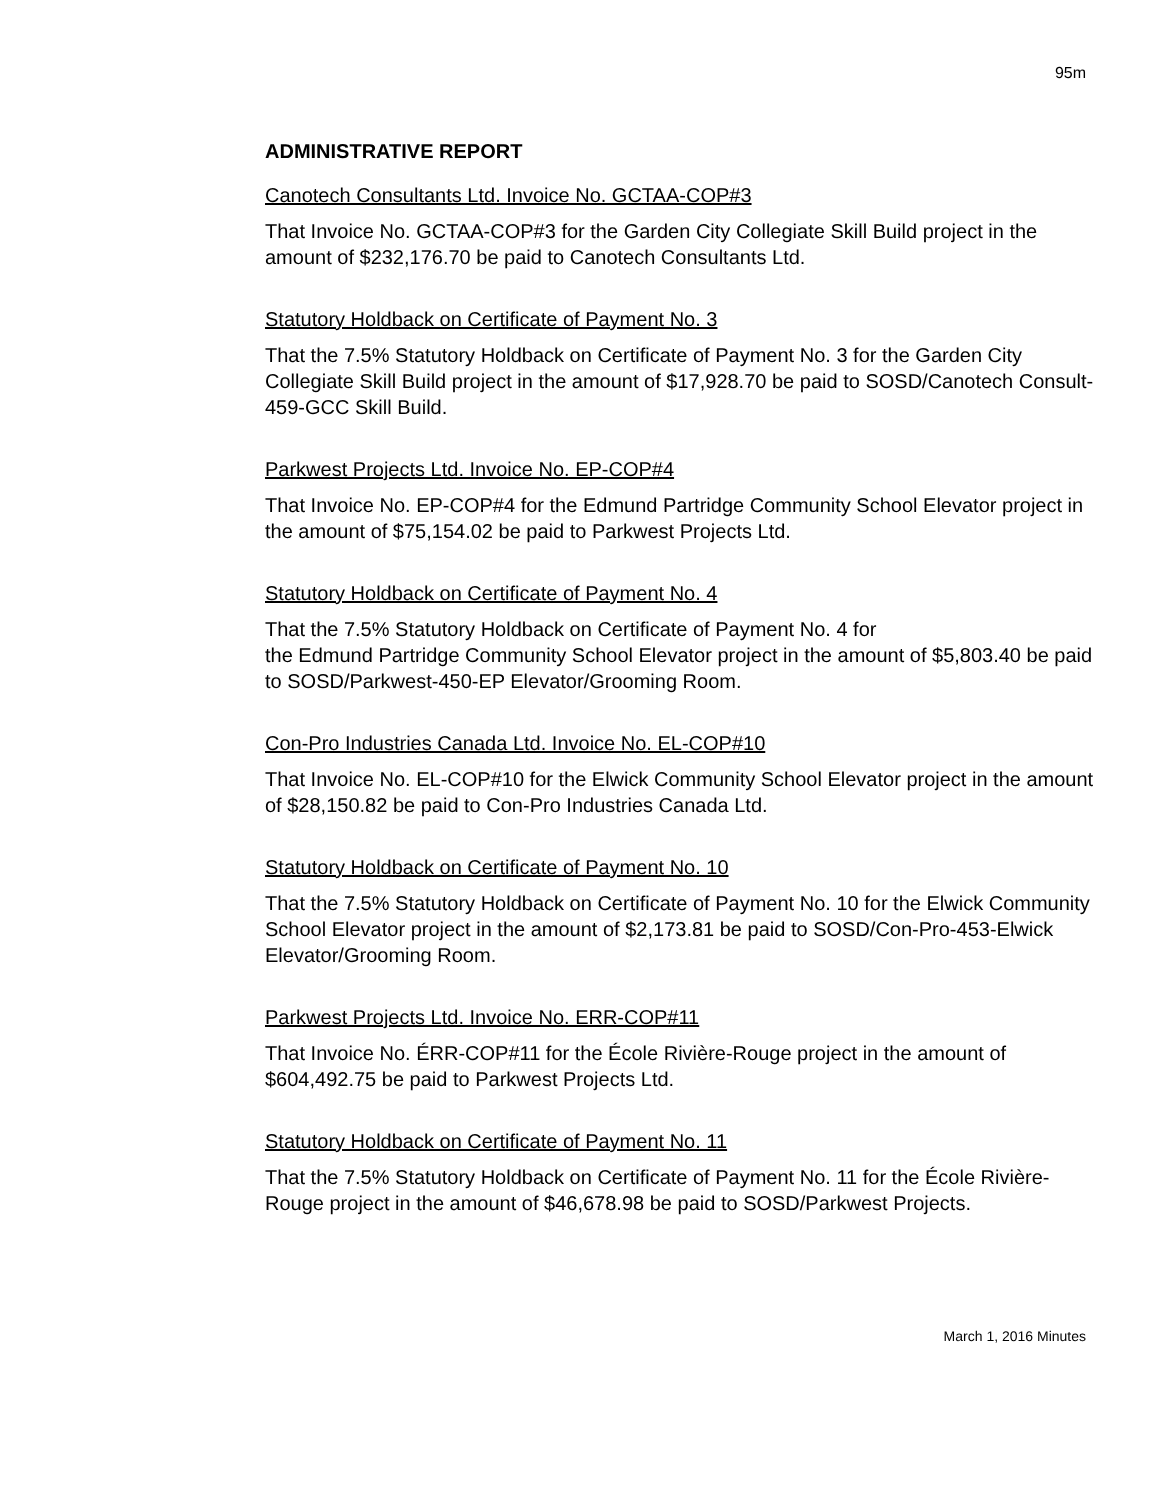95m
ADMINISTRATIVE REPORT
Canotech Consultants Ltd. Invoice No. GCTAA-COP#3
That Invoice No. GCTAA-COP#3 for the Garden City Collegiate Skill Build project in the amount of $232,176.70 be paid to Canotech Consultants Ltd.
Statutory Holdback on Certificate of Payment No. 3
That the 7.5% Statutory Holdback on Certificate of Payment No. 3 for the Garden City Collegiate Skill Build project in the amount of $17,928.70 be paid to SOSD/Canotech Consult-459-GCC Skill Build.
Parkwest Projects Ltd. Invoice No. EP-COP#4
That Invoice No. EP-COP#4 for the Edmund Partridge Community School Elevator project in the amount of $75,154.02 be paid to Parkwest Projects Ltd.
Statutory Holdback on Certificate of Payment No. 4
That the 7.5% Statutory Holdback on Certificate of Payment No. 4 for
the Edmund Partridge Community School Elevator project in the amount of $5,803.40 be paid to SOSD/Parkwest-450-EP Elevator/Grooming Room.
Con-Pro Industries Canada Ltd. Invoice No. EL-COP#10
That Invoice No. EL-COP#10 for the Elwick Community School Elevator project in the amount of $28,150.82 be paid to Con-Pro Industries Canada Ltd.
Statutory Holdback on Certificate of Payment No. 10
That the 7.5% Statutory Holdback on Certificate of Payment No. 10 for the Elwick Community School Elevator project in the amount of $2,173.81 be paid to SOSD/Con-Pro-453-Elwick Elevator/Grooming Room.
Parkwest Projects Ltd. Invoice No. ERR-COP#11
That Invoice No. ÉRR-COP#11 for the École Rivière-Rouge project in the amount of $604,492.75 be paid to Parkwest Projects Ltd.
Statutory Holdback on Certificate of Payment No. 11
That the 7.5% Statutory Holdback on Certificate of Payment No. 11 for the École Rivière-Rouge project in the amount of $46,678.98 be paid to SOSD/Parkwest Projects.
March 1, 2016 Minutes